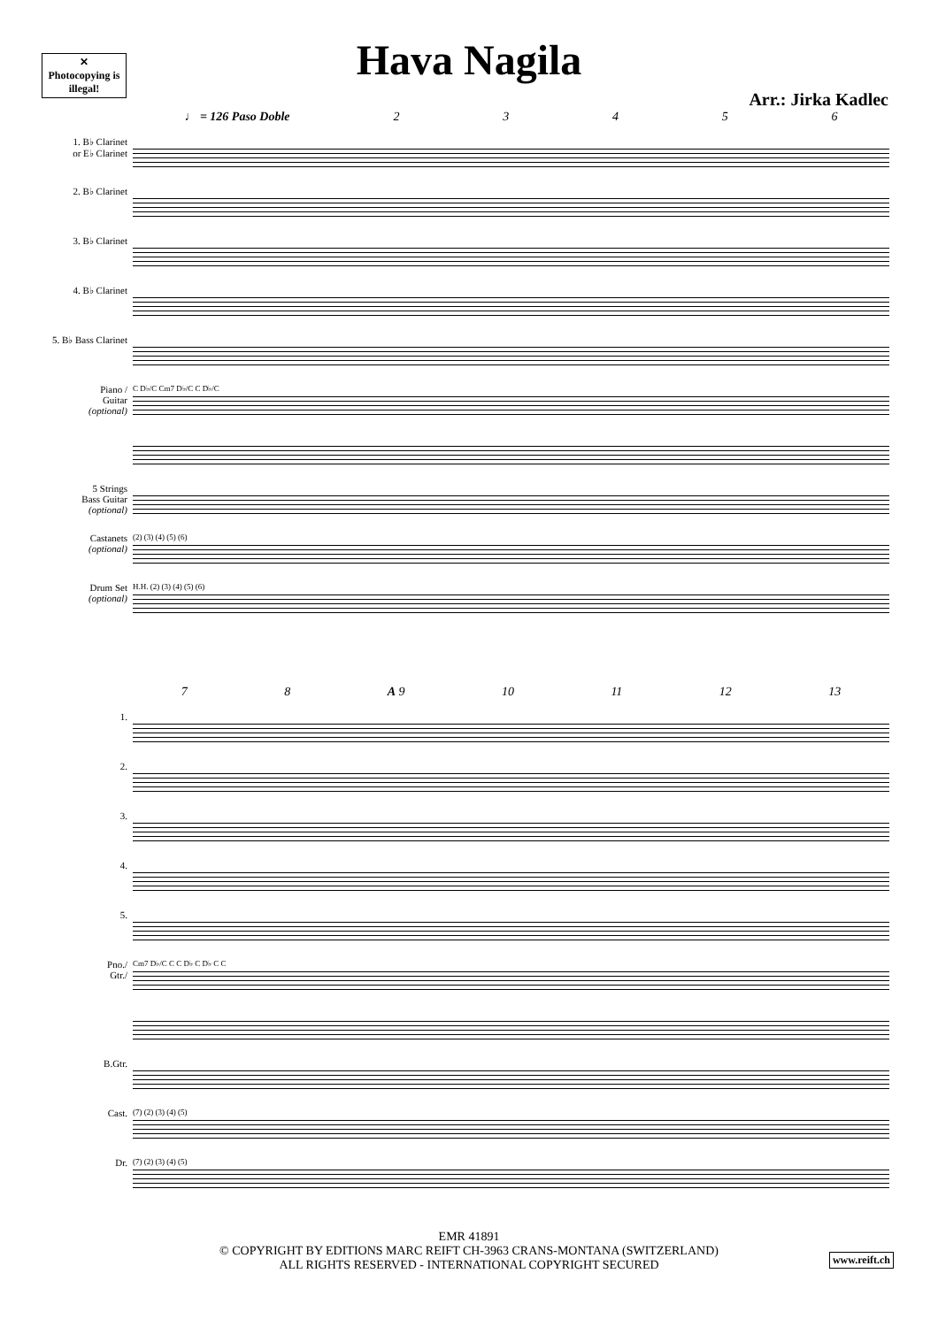✕
Photocopying is illegal!
Hava Nagila
Arr.: Jirka Kadlec
♩ = 126 Paso Doble 23456
1. B♭ Clarinet
or E♭ Clarinet
2. B♭ Clarinet
3. B♭ Clarinet
4. B♭ Clarinet
5. B♭ Bass Clarinet
Piano /
Guitar
(optional)
5 Strings
Bass Guitar
(optional)
Castanets
(optional)
Drum Set
(optional)
C D♭/C Cm7 D♭/C C D♭/C
(2) (3) (4) (5) (6)
H.H. (2) (3) (4) (5) (6)
7 8 A 9 10 11 12 13
1.
2.
3.
4.
5.
Pno./
Gtr./
B.Gtr.
Cast.
Dr.
Cm7 D♭/C C C D♭ C D♭ C C
(7) (2) (3) (4) (5)
(7) (2) (3) (4) (5)
EMR 41891
© COPYRIGHT BY EDITIONS MARC REIFT CH-3963 CRANS-MONTANA (SWITZERLAND)
ALL RIGHTS RESERVED - INTERNATIONAL COPYRIGHT SECURED
www.reift.ch